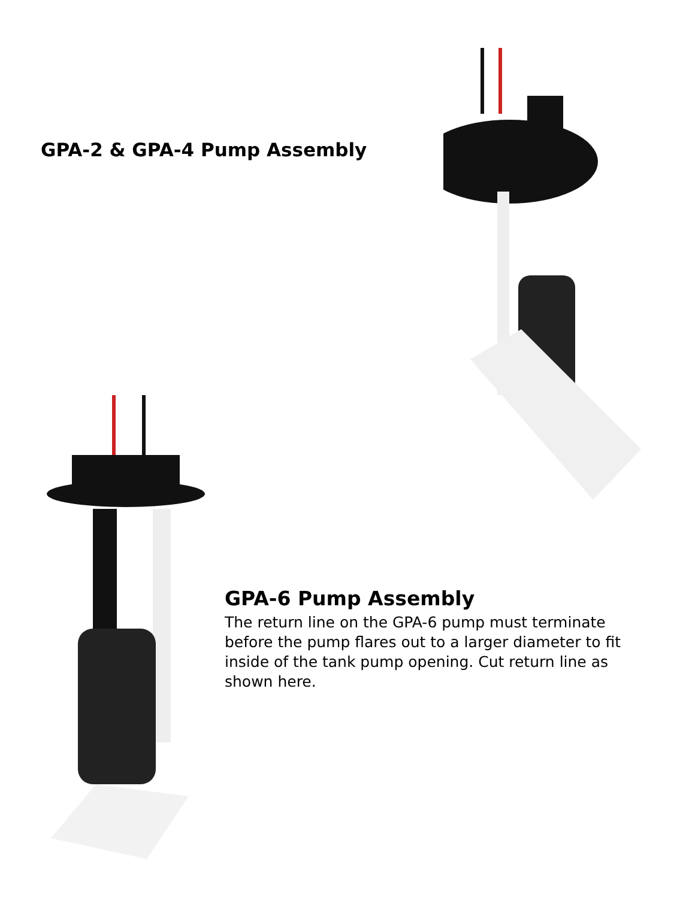GPA-2 & GPA-4 Pump Assembly
GPA-6 Pump Assembly
The return line on the GPA-6 pump must terminate before the pump flares out to a larger diameter to fit inside of the tank pump opening. Cut return line as shown here.